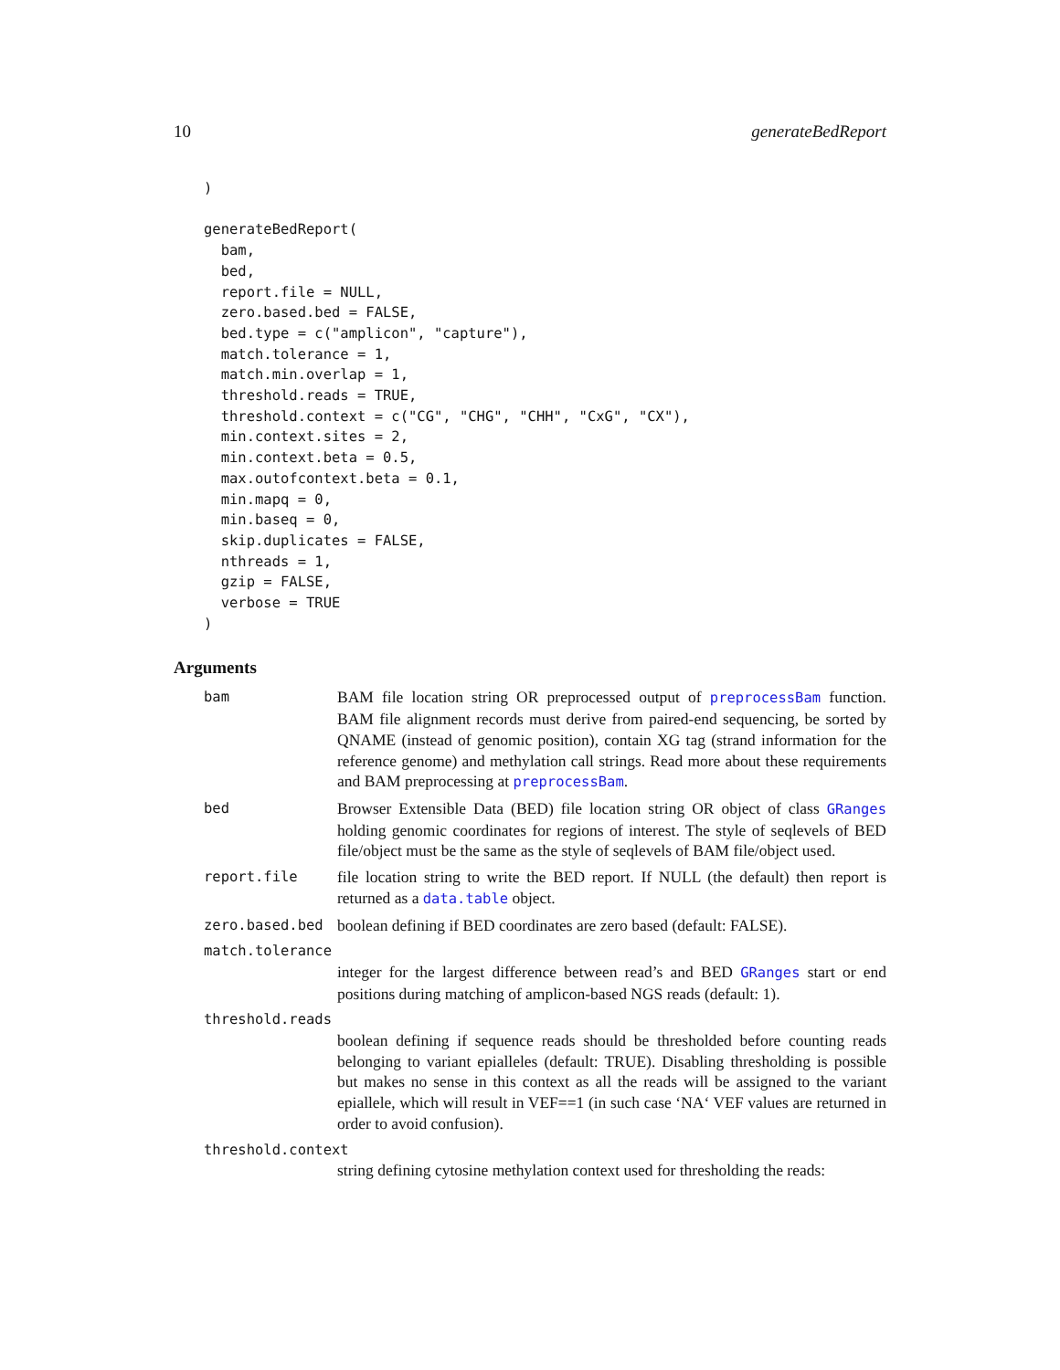10 generateBedReport
)

generateBedReport(
  bam,
  bed,
  report.file = NULL,
  zero.based.bed = FALSE,
  bed.type = c("amplicon", "capture"),
  match.tolerance = 1,
  match.min.overlap = 1,
  threshold.reads = TRUE,
  threshold.context = c("CG", "CHG", "CHH", "CxG", "CX"),
  min.context.sites = 2,
  min.context.beta = 0.5,
  max.outofcontext.beta = 0.1,
  min.mapq = 0,
  min.baseq = 0,
  skip.duplicates = FALSE,
  nthreads = 1,
  gzip = FALSE,
  verbose = TRUE
)
Arguments
bam BAM file location string OR preprocessed output of preprocessBam function. BAM file alignment records must derive from paired-end sequencing, be sorted by QNAME (instead of genomic position), contain XG tag (strand information for the reference genome) and methylation call strings. Read more about these requirements and BAM preprocessing at preprocessBam.
bed Browser Extensible Data (BED) file location string OR object of class GRanges holding genomic coordinates for regions of interest. The style of seqlevels of BED file/object must be the same as the style of seqlevels of BAM file/object used.
report.file file location string to write the BED report. If NULL (the default) then report is returned as a data.table object.
zero.based.bed boolean defining if BED coordinates are zero based (default: FALSE).
match.tolerance
integer for the largest difference between read’s and BED GRanges start or end positions during matching of amplicon-based NGS reads (default: 1).
threshold.reads
boolean defining if sequence reads should be thresholded before counting reads belonging to variant epialleles (default: TRUE). Disabling thresholding is possible but makes no sense in this context as all the reads will be assigned to the variant epiallele, which will result in VEF==1 (in such case ‘NA‘ VEF values are returned in order to avoid confusion).
threshold.context
string defining cytosine methylation context used for thresholding the reads: